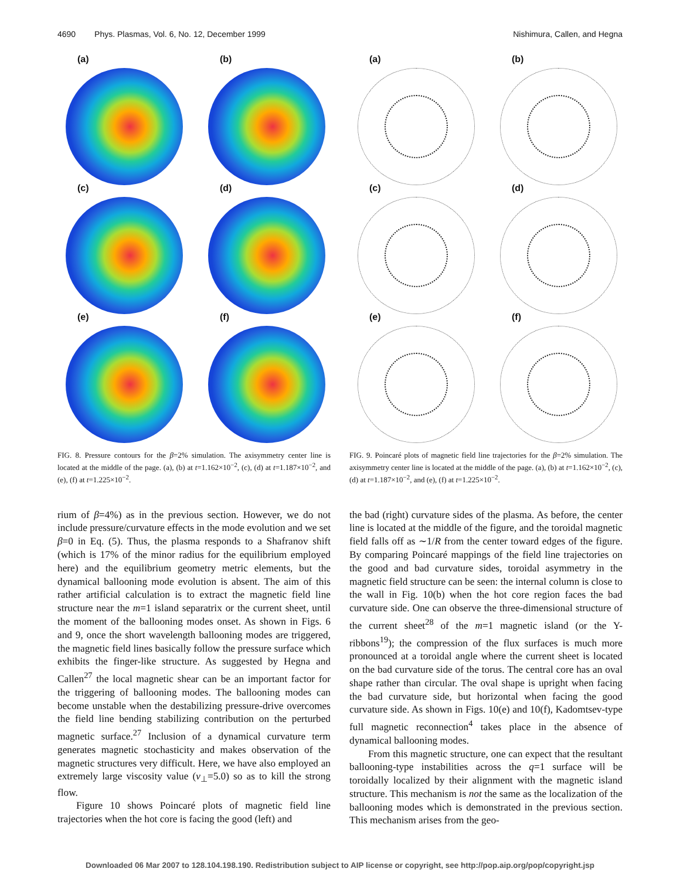4690 Phys. Plasmas, Vol. 6, No. 12, December 1999 Nishimura, Callen, and Hegna
(a)
(b)
(c)
(d)
(e)
(f)
FIG. 8. Pressure contours for the β=2% simulation. The axisymmetry center line is located at the middle of the page. (a), (b) at t=1.162×10<sup>−2</sup>, (c), (d) at t=1.187×10<sup>−2</sup>, and (e), (f) at t=1.225×10<sup>−2</sup>.
(a)
(b)
(c)
(d)
(e)
(f)
FIG. 9. Poincaré plots of magnetic field line trajectories for the β=2% simulation. The axisymmetry center line is located at the middle of the page. (a), (b) at t=1.162×10<sup>−2</sup>, (c), (d) at t=1.187×10<sup>−2</sup>, and (e), (f) at t=1.225×10<sup>−2</sup>.
rium of β=4%) as in the previous section. However, we do not include pressure/curvature effects in the mode evolution and we set β=0 in Eq. (5). Thus, the plasma responds to a Shafranov shift (which is 17% of the minor radius for the equilibrium employed here) and the equilibrium geometry metric elements, but the dynamical ballooning mode evolution is absent. The aim of this rather artificial calculation is to extract the magnetic field line structure near the m=1 island separatrix or the current sheet, until the moment of the ballooning modes onset. As shown in Figs. 6 and 9, once the short wavelength ballooning modes are triggered, the magnetic field lines basically follow the pressure surface which exhibits the finger-like structure. As suggested by Hegna and Callen<sup>27</sup> the local magnetic shear can be an important factor for the triggering of ballooning modes. The ballooning modes can become unstable when the destabilizing pressure-drive overcomes the field line bending stabilizing contribution on the perturbed magnetic surface.<sup>27</sup> Inclusion of a dynamical curvature term generates magnetic stochasticity and makes observation of the magnetic structures very difficult. Here, we have also employed an extremely large viscosity value (ν<sub>⊥</sub>=5.0) so as to kill the strong flow.
Figure 10 shows Poincaré plots of magnetic field line trajectories when the hot core is facing the good (left) and
the bad (right) curvature sides of the plasma. As before, the center line is located at the middle of the figure, and the toroidal magnetic field falls off as ∼1/R from the center toward edges of the figure. By comparing Poincaré mappings of the field line trajectories on the good and bad curvature sides, toroidal asymmetry in the magnetic field structure can be seen: the internal column is close to the wall in Fig. 10(b) when the hot core region faces the bad curvature side. One can observe the three-dimensional structure of the current sheet<sup>28</sup> of the m=1 magnetic island (or the Y-ribbons<sup>19</sup>); the compression of the flux surfaces is much more pronounced at a toroidal angle where the current sheet is located on the bad curvature side of the torus. The central core has an oval shape rather than circular. The oval shape is upright when facing the bad curvature side, but horizontal when facing the good curvature side. As shown in Figs. 10(e) and 10(f), Kadomtsev-type full magnetic reconnection<sup>4</sup> takes place in the absence of dynamical ballooning modes.
From this magnetic structure, one can expect that the resultant ballooning-type instabilities across the q=1 surface will be toroidally localized by their alignment with the magnetic island structure. This mechanism is not the same as the localization of the ballooning modes which is demonstrated in the previous section. This mechanism arises from the geo-
Downloaded 06 Mar 2007 to 128.104.198.190. Redistribution subject to AIP license or copyright, see http://pop.aip.org/pop/copyright.jsp